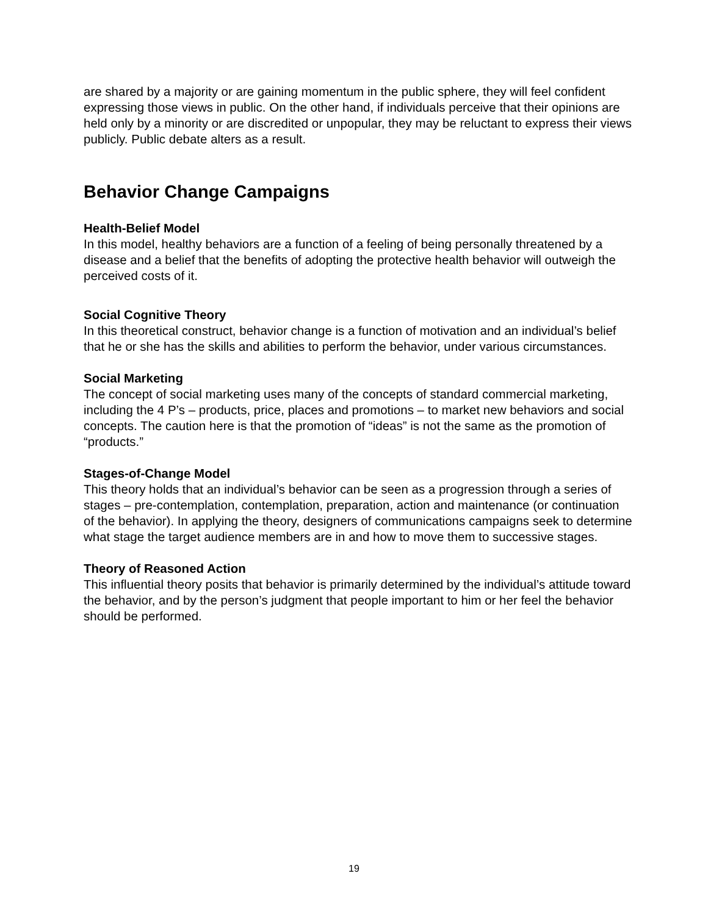are shared by a majority or are gaining momentum in the public sphere, they will feel confident expressing those views in public. On the other hand, if individuals perceive that their opinions are held only by a minority or are discredited or unpopular, they may be reluctant to express their views publicly. Public debate alters as a result.
Behavior Change Campaigns
Health-Belief Model
In this model, healthy behaviors are a function of a feeling of being personally threatened by a disease and a belief that the benefits of adopting the protective health behavior will outweigh the perceived costs of it.
Social Cognitive Theory
In this theoretical construct, behavior change is a function of motivation and an individual’s belief that he or she has the skills and abilities to perform the behavior, under various circumstances.
Social Marketing
The concept of social marketing uses many of the concepts of standard commercial marketing, including the 4 P’s – products, price, places and promotions – to market new behaviors and social concepts. The caution here is that the promotion of “ideas” is not the same as the promotion of “products.”
Stages-of-Change Model
This theory holds that an individual’s behavior can be seen as a progression through a series of stages – pre-contemplation, contemplation, preparation, action and maintenance (or continuation of the behavior). In applying the theory, designers of communications campaigns seek to determine what stage the target audience members are in and how to move them to successive stages.
Theory of Reasoned Action
This influential theory posits that behavior is primarily determined by the individual’s attitude toward the behavior, and by the person’s judgment that people important to him or her feel the behavior should be performed.
19